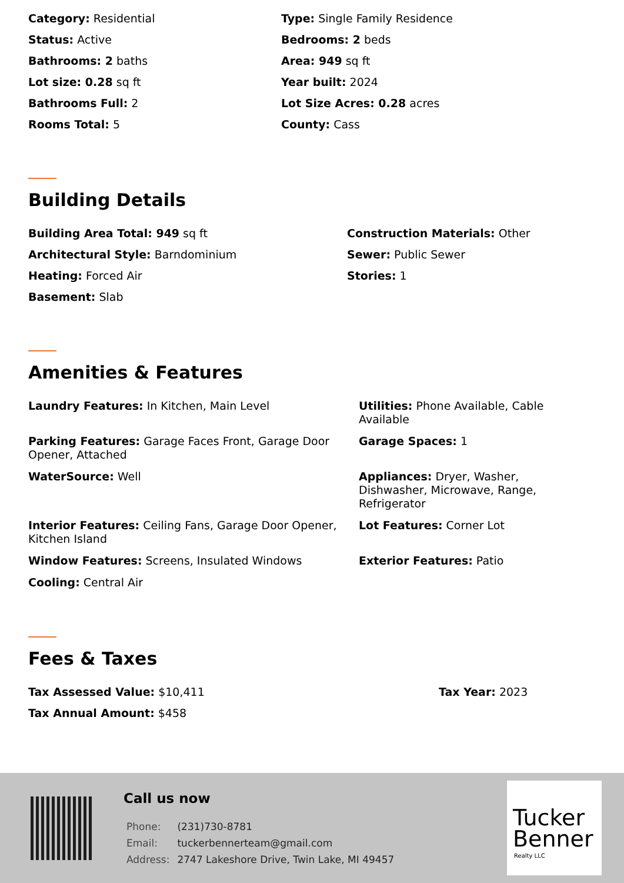Category: Residential
Type: Single Family Residence
Status: Active
Bedrooms: 2 beds
Bathrooms: 2 baths
Area: 949 sq ft
Lot size: 0.28 sq ft
Year built: 2024
Bathrooms Full: 2
Lot Size Acres: 0.28 acres
Rooms Total: 5
County: Cass
Building Details
Building Area Total: 949 sq ft
Construction Materials: Other
Architectural Style: Barndominium
Sewer: Public Sewer
Heating: Forced Air
Stories: 1
Basement: Slab
Amenities & Features
Laundry Features: In Kitchen, Main Level
Utilities: Phone Available, Cable Available
Parking Features: Garage Faces Front, Garage Door Opener, Attached
Garage Spaces: 1
WaterSource: Well
Appliances: Dryer, Washer, Dishwasher, Microwave, Range, Refrigerator
Interior Features: Ceiling Fans, Garage Door Opener, Kitchen Island
Lot Features: Corner Lot
Window Features: Screens, Insulated Windows
Exterior Features: Patio
Cooling: Central Air
Fees & Taxes
Tax Assessed Value: $10,411
Tax Year: 2023
Tax Annual Amount: $458
Call us now
| Phone: | (231)730-8781 |
| Email: | tuckerbennerteam@gmail.com |
| Address: | 2747 Lakeshore Drive, Twin Lake, MI 49457 |
Tucker
Benner
Realty LLC